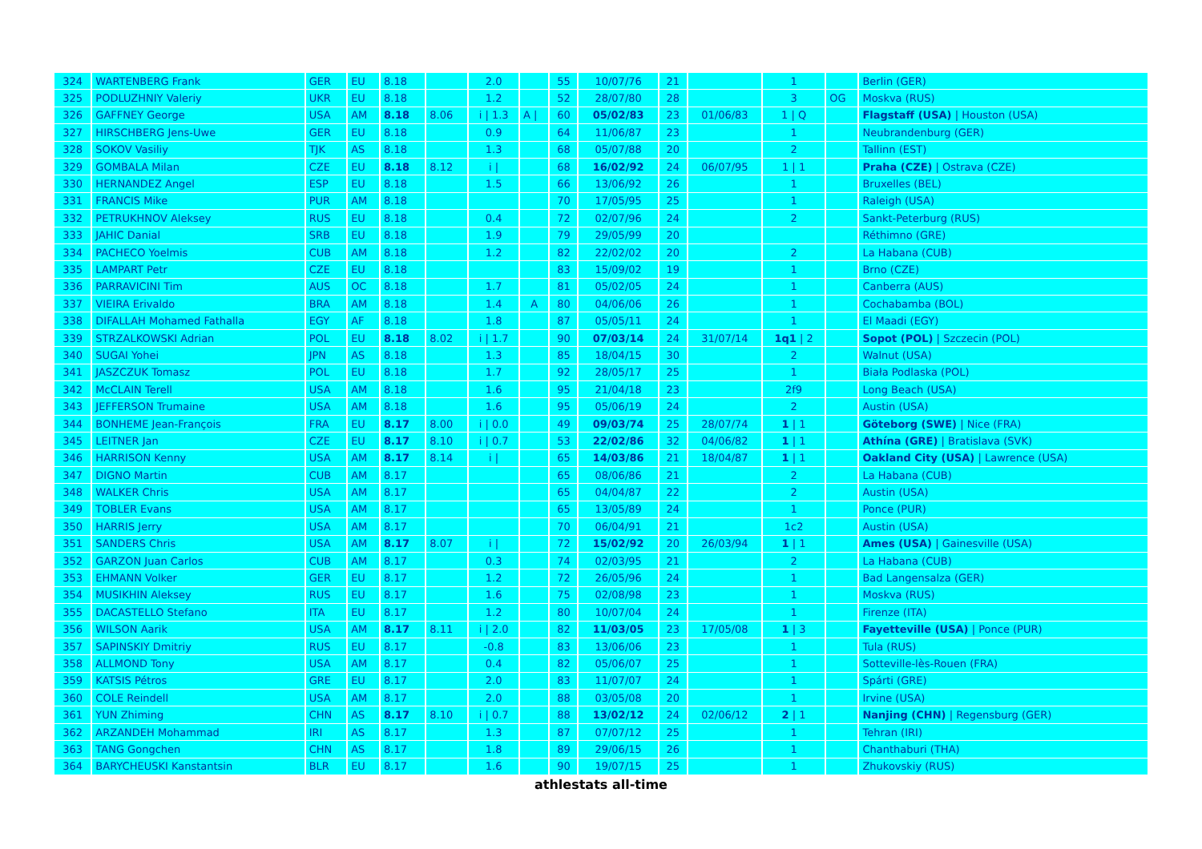| 324 | WARTENBERG Frank | GER | EU | 8.18 | | 2.0 | | 55 | 10/07/76 | 21 | | 1 | | Berlin (GER) |
| 325 | PODLUZHNIY Valeriy | UKR | EU | 8.18 | | 1.2 | | 52 | 28/07/80 | 28 | | 3 | OG | Moskva (RUS) |
| 326 | GAFFNEY George | USA | AM | 8.18 | 8.06 | i / 1.3 | A / | 60 | 05/02/83 | 23 | 01/06/83 | 1 / Q | | Flagstaff (USA) / Houston (USA) |
| 327 | HIRSCHBERG Jens-Uwe | GER | EU | 8.18 | | 0.9 | | 64 | 11/06/87 | 23 | | 1 | | Neubrandenburg (GER) |
| 328 | SOKOV Vasiliy | TJK | AS | 8.18 | | 1.3 | | 68 | 05/07/88 | 20 | | 2 | | Tallinn (EST) |
| 329 | GOMBALA Milan | CZE | EU | 8.18 | 8.12 | i / | | 68 | 16/02/92 | 24 | 06/07/95 | 1 / 1 | | Praha (CZE) / Ostrava (CZE) |
| 330 | HERNANDEZ Angel | ESP | EU | 8.18 | | 1.5 | | 66 | 13/06/92 | 26 | | 1 | | Bruxelles (BEL) |
| 331 | FRANCIS Mike | PUR | AM | 8.18 | | | | 70 | 17/05/95 | 25 | | 1 | | Raleigh (USA) |
| 332 | PETRUKHNOV Aleksey | RUS | EU | 8.18 | | 0.4 | | 72 | 02/07/96 | 24 | | 2 | | Sankt-Peterburg (RUS) |
| 333 | JAHIC Danial | SRB | EU | 8.18 | | 1.9 | | 79 | 29/05/99 | 20 | | | | Réthimno (GRE) |
| 334 | PACHECO Yoelmis | CUB | AM | 8.18 | | 1.2 | | 82 | 22/02/02 | 20 | | 2 | | La Habana (CUB) |
| 335 | LAMPART Petr | CZE | EU | 8.18 | | | | 83 | 15/09/02 | 19 | | 1 | | Brno (CZE) |
| 336 | PARRAVICINI Tim | AUS | OC | 8.18 | | 1.7 | | 81 | 05/02/05 | 24 | | 1 | | Canberra (AUS) |
| 337 | VIEIRA Erivaldo | BRA | AM | 8.18 | | 1.4 | A | 80 | 04/06/06 | 26 | | 1 | | Cochabamba (BOL) |
| 338 | DIFALLAH Mohamed Fathalla | EGY | AF | 8.18 | | 1.8 | | 87 | 05/05/11 | 24 | | 1 | | El Maadi (EGY) |
| 339 | STRZALKOWSKI Adrian | POL | EU | 8.18 | 8.02 | i / 1.7 | | 90 | 07/03/14 | 24 | 31/07/14 | 1q1 / 2 | | Sopot (POL) / Szczecin (POL) |
| 340 | SUGAI Yohei | JPN | AS | 8.18 | | 1.3 | | 85 | 18/04/15 | 30 | | 2 | | Walnut (USA) |
| 341 | JASZCZUK Tomasz | POL | EU | 8.18 | | 1.7 | | 92 | 28/05/17 | 25 | | 1 | | Biała Podlaska (POL) |
| 342 | McCLAIN Terell | USA | AM | 8.18 | | 1.6 | | 95 | 21/04/18 | 23 | | 2f9 | | Long Beach (USA) |
| 343 | JEFFERSON Trumaine | USA | AM | 8.18 | | 1.6 | | 95 | 05/06/19 | 24 | | 2 | | Austin (USA) |
| 344 | BONHEME Jean-François | FRA | EU | 8.17 | 8.00 | i / 0.0 | | 49 | 09/03/74 | 25 | 28/07/74 | 1 / 1 | | Göteborg (SWE) / Nice (FRA) |
| 345 | LEITNER Jan | CZE | EU | 8.17 | 8.10 | i / 0.7 | | 53 | 22/02/86 | 32 | 04/06/82 | 1 / 1 | | Athína (GRE) / Bratislava (SVK) |
| 346 | HARRISON Kenny | USA | AM | 8.17 | 8.14 | i / | | 65 | 14/03/86 | 21 | 18/04/87 | 1 / 1 | | Oakland City (USA) / Lawrence (USA) |
| 347 | DIGNO Martin | CUB | AM | 8.17 | | | | 65 | 08/06/86 | 21 | | 2 | | La Habana (CUB) |
| 348 | WALKER Chris | USA | AM | 8.17 | | | | 65 | 04/04/87 | 22 | | 2 | | Austin (USA) |
| 349 | TOBLER Evans | USA | AM | 8.17 | | | | 65 | 13/05/89 | 24 | | 1 | | Ponce (PUR) |
| 350 | HARRIS Jerry | USA | AM | 8.17 | | | | 70 | 06/04/91 | 21 | | 1c2 | | Austin (USA) |
| 351 | SANDERS Chris | USA | AM | 8.17 | 8.07 | i / | | 72 | 15/02/92 | 20 | 26/03/94 | 1 / 1 | | Ames (USA) / Gainesville (USA) |
| 352 | GARZON Juan Carlos | CUB | AM | 8.17 | | 0.3 | | 74 | 02/03/95 | 21 | | 2 | | La Habana (CUB) |
| 353 | EHMANN Volker | GER | EU | 8.17 | | 1.2 | | 72 | 26/05/96 | 24 | | 1 | | Bad Langensalza (GER) |
| 354 | MUSIKHIN Aleksey | RUS | EU | 8.17 | | 1.6 | | 75 | 02/08/98 | 23 | | 1 | | Moskva (RUS) |
| 355 | DACASTELLO Stefano | ITA | EU | 8.17 | | 1.2 | | 80 | 10/07/04 | 24 | | 1 | | Firenze (ITA) |
| 356 | WILSON Aarik | USA | AM | 8.17 | 8.11 | i / 2.0 | | 82 | 11/03/05 | 23 | 17/05/08 | 1 / 3 | | Fayetteville (USA) / Ponce (PUR) |
| 357 | SAPINSKIY Dmitriy | RUS | EU | 8.17 | | -0.8 | | 83 | 13/06/06 | 23 | | 1 | | Tula (RUS) |
| 358 | ALLMOND Tony | USA | AM | 8.17 | | 0.4 | | 82 | 05/06/07 | 25 | | 1 | | Sotteville-lès-Rouen (FRA) |
| 359 | KATSIS Pétros | GRE | EU | 8.17 | | 2.0 | | 83 | 11/07/07 | 24 | | 1 | | Spárti (GRE) |
| 360 | COLE Reindell | USA | AM | 8.17 | | 2.0 | | 88 | 03/05/08 | 20 | | 1 | | Irvine (USA) |
| 361 | YUN Zhiming | CHN | AS | 8.17 | 8.10 | i / 0.7 | | 88 | 13/02/12 | 24 | 02/06/12 | 2 / 1 | | Nanjing (CHN) / Regensburg (GER) |
| 362 | ARZANDEH Mohammad | IRI | AS | 8.17 | | 1.3 | | 87 | 07/07/12 | 25 | | 1 | | Tehran (IRI) |
| 363 | TANG Gongchen | CHN | AS | 8.17 | | 1.8 | | 89 | 29/06/15 | 26 | | 1 | | Chanthaburi (THA) |
| 364 | BARYCHEUSKI Kanstantsin | BLR | EU | 8.17 | | 1.6 | | 90 | 19/07/15 | 25 | | 1 | | Zhukovskiy (RUS) |
athlestats all-time